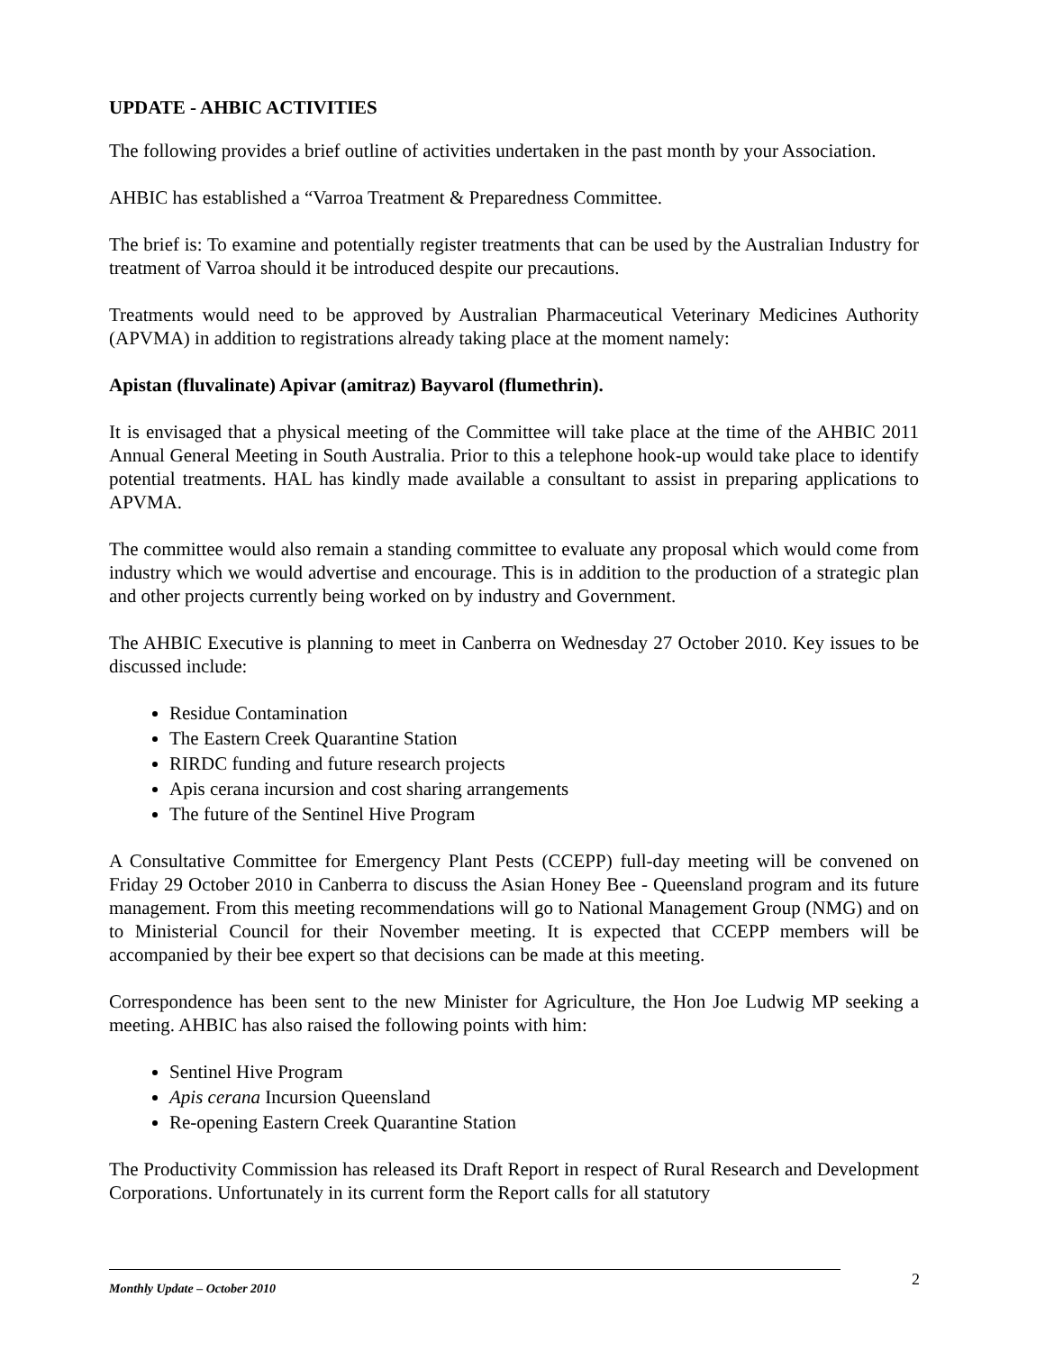UPDATE - AHBIC ACTIVITIES
The following provides a brief outline of activities undertaken in the past month by your Association.
AHBIC has established a “Varroa Treatment & Preparedness Committee.
The brief is: To examine and potentially register treatments that can be used by the Australian Industry for treatment of Varroa should it be introduced despite our precautions.
Treatments would need to be approved by Australian Pharmaceutical Veterinary Medicines Authority (APVMA) in addition to registrations already taking place at the moment namely:
Apistan (fluvalinate) Apivar (amitraz) Bayvarol (flumethrin).
It is envisaged that a physical meeting of the Committee will take place at the time of the AHBIC 2011 Annual General Meeting in South Australia. Prior to this a telephone hook-up would take place to identify potential treatments. HAL has kindly made available a consultant to assist in preparing applications to APVMA.
The committee would also remain a standing committee to evaluate any proposal which would come from industry which we would advertise and encourage. This is in addition to the production of a strategic plan and other projects currently being worked on by industry and Government.
The AHBIC Executive is planning to meet in Canberra on Wednesday 27 October 2010. Key issues to be discussed include:
Residue Contamination
The Eastern Creek Quarantine Station
RIRDC funding and future research projects
Apis cerana incursion and cost sharing arrangements
The future of the Sentinel Hive Program
A Consultative Committee for Emergency Plant Pests (CCEPP) full-day meeting will be convened on Friday 29 October 2010 in Canberra to discuss the Asian Honey Bee - Queensland program and its future management. From this meeting recommendations will go to National Management Group (NMG) and on to Ministerial Council for their November meeting. It is expected that CCEPP members will be accompanied by their bee expert so that decisions can be made at this meeting.
Correspondence has been sent to the new Minister for Agriculture, the Hon Joe Ludwig MP seeking a meeting. AHBIC has also raised the following points with him:
Sentinel Hive Program
Apis cerana Incursion Queensland
Re-opening Eastern Creek Quarantine Station
The Productivity Commission has released its Draft Report in respect of Rural Research and Development Corporations. Unfortunately in its current form the Report calls for all statutory
2
Monthly Update – October 2010